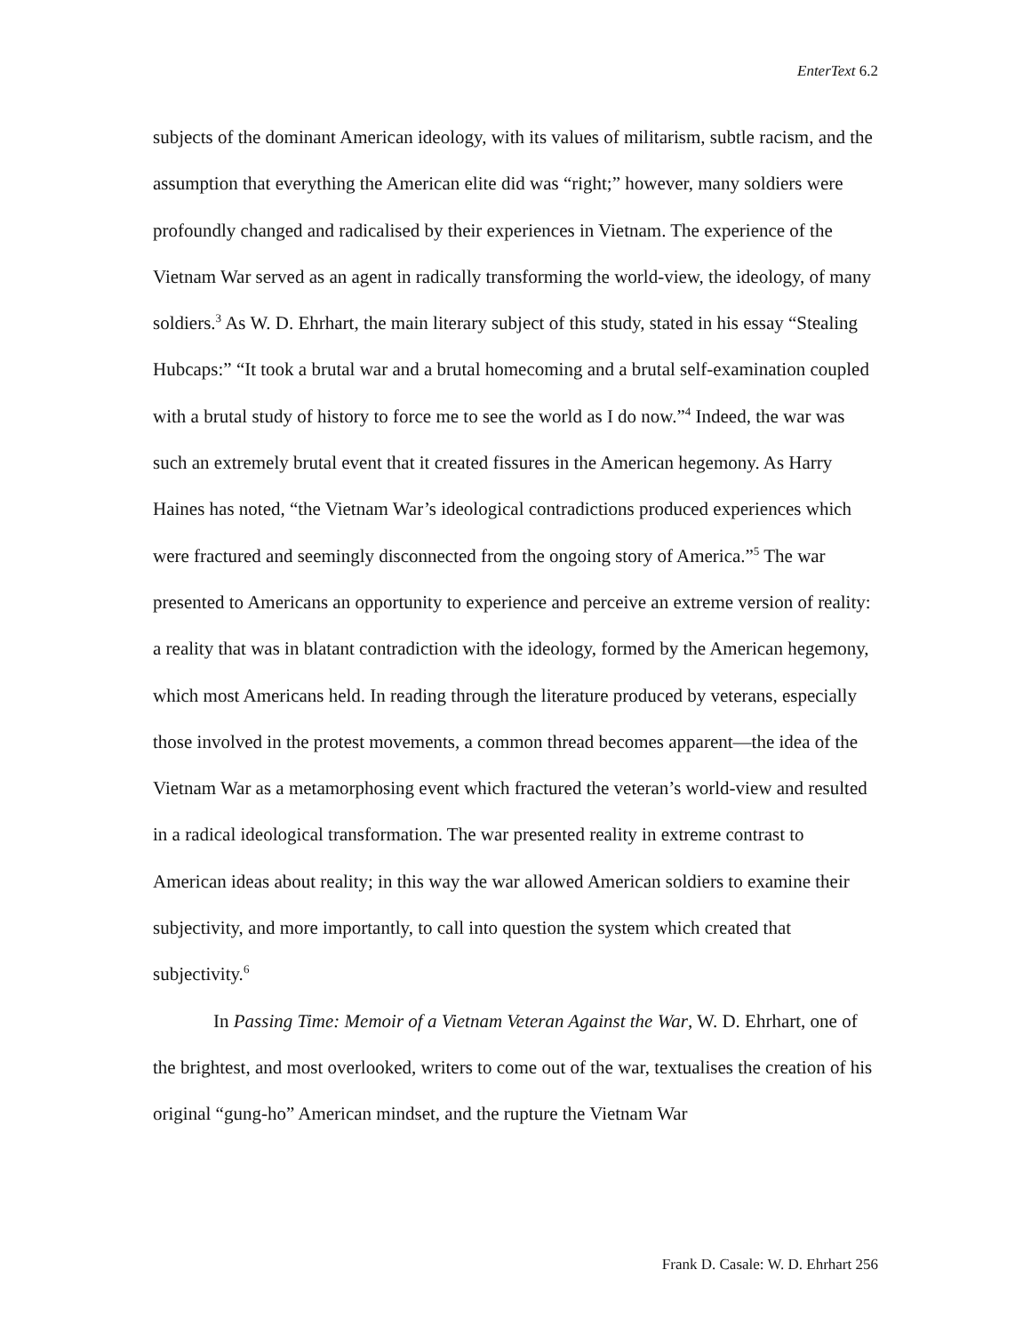EnterText 6.2
subjects of the dominant American ideology, with its values of militarism, subtle racism, and the assumption that everything the American elite did was “right;” however, many soldiers were profoundly changed and radicalised by their experiences in Vietnam. The experience of the Vietnam War served as an agent in radically transforming the world-view, the ideology, of many soldiers.<sup>3</sup> As W. D. Ehrhart, the main literary subject of this study, stated in his essay “Stealing Hubcaps:” “It took a brutal war and a brutal homecoming and a brutal self-examination coupled with a brutal study of history to force me to see the world as I do now.”<sup>4</sup> Indeed, the war was such an extremely brutal event that it created fissures in the American hegemony. As Harry Haines has noted, “the Vietnam War’s ideological contradictions produced experiences which were fractured and seemingly disconnected from the ongoing story of America.”<sup>5</sup> The war presented to Americans an opportunity to experience and perceive an extreme version of reality: a reality that was in blatant contradiction with the ideology, formed by the American hegemony, which most Americans held. In reading through the literature produced by veterans, especially those involved in the protest movements, a common thread becomes apparent—the idea of the Vietnam War as a metamorphosing event which fractured the veteran’s world-view and resulted in a radical ideological transformation. The war presented reality in extreme contrast to American ideas about reality; in this way the war allowed American soldiers to examine their subjectivity, and more importantly, to call into question the system which created that subjectivity.<sup>6</sup>
In Passing Time: Memoir of a Vietnam Veteran Against the War, W. D. Ehrhart, one of the brightest, and most overlooked, writers to come out of the war, textualises the creation of his original “gung-ho” American mindset, and the rupture the Vietnam War
Frank D. Casale: W. D. Ehrhart 256